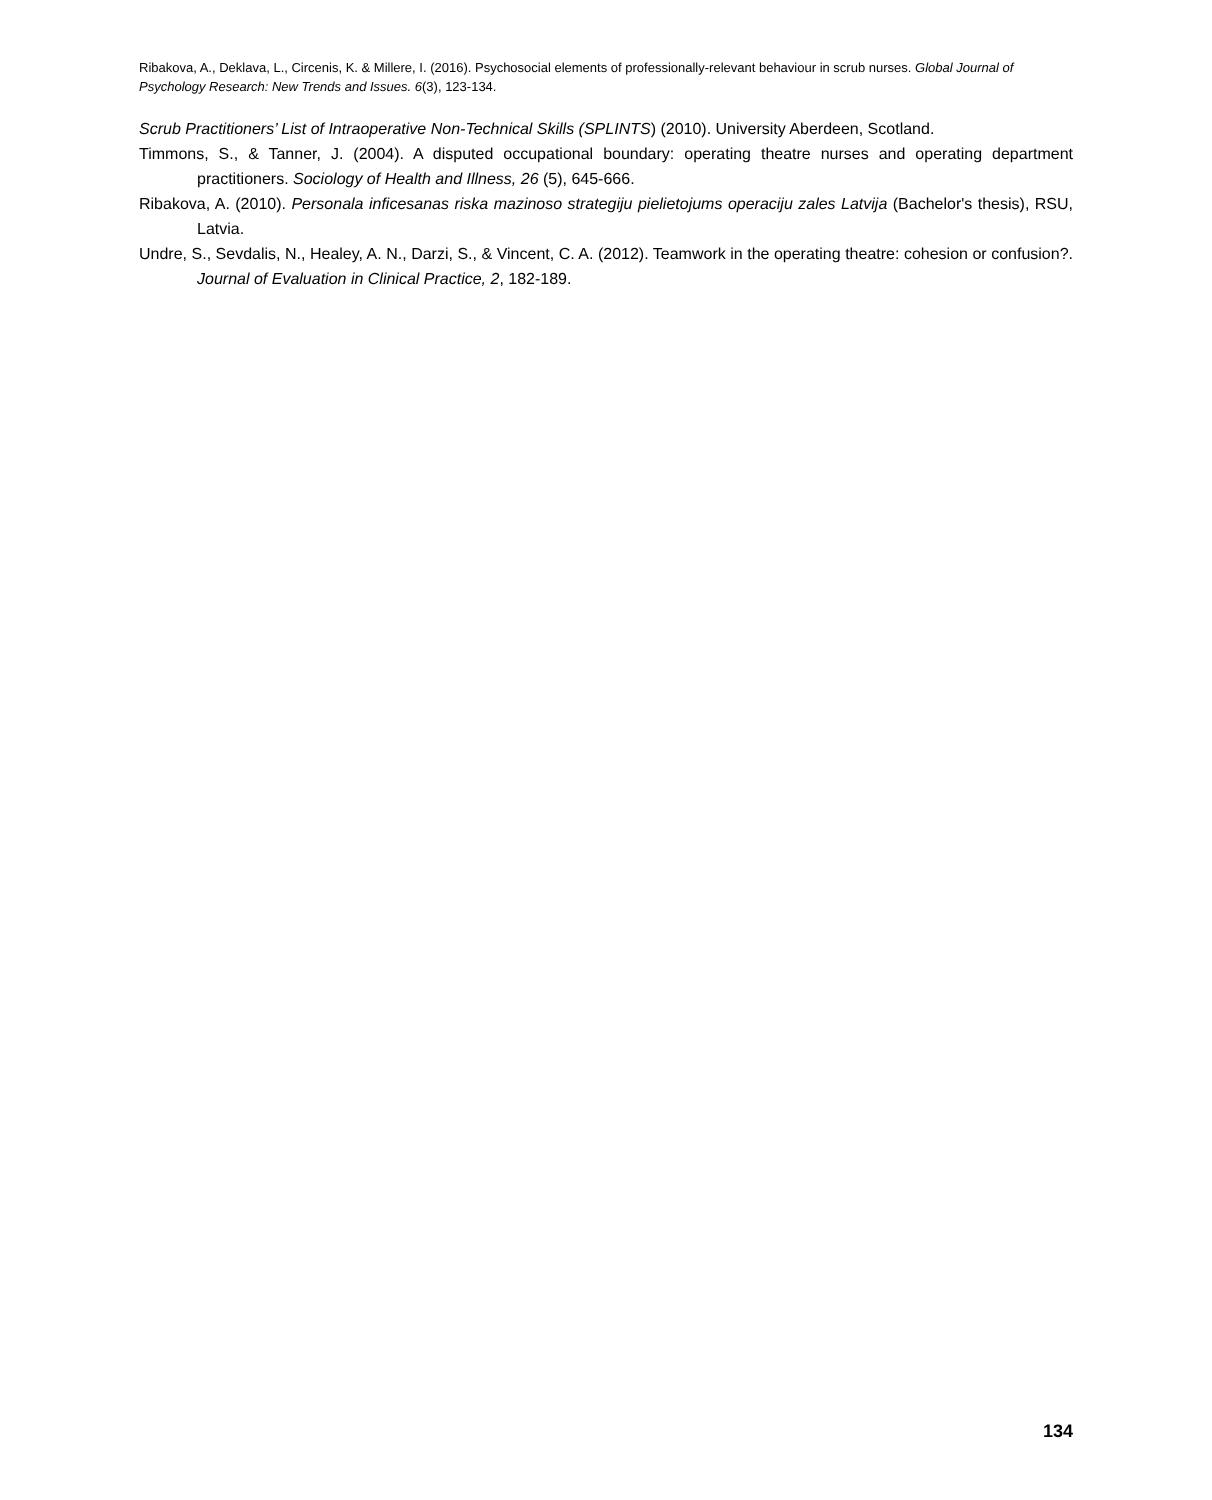Ribakova, A., Deklava, L., Circenis, K. & Millere, I. (2016). Psychosocial elements of professionally-relevant behaviour in scrub nurses. Global Journal of Psychology Research: New Trends and Issues. 6(3), 123-134.
Scrub Practitioners’ List of Intraoperative Non-Technical Skills (SPLINTS) (2010). University Aberdeen, Scotland.
Timmons, S., & Tanner, J. (2004). A disputed occupational boundary: operating theatre nurses and operating department practitioners. Sociology of Health and Illness, 26 (5), 645-666.
Ribakova, A. (2010). Personala inficesanas riska mazinoso strategiju pielietojums operaciju zales Latvija (Bachelor's thesis), RSU, Latvia.
Undre, S., Sevdalis, N., Healey, A. N., Darzi, S., & Vincent, C. A. (2012). Teamwork in the operating theatre: cohesion or confusion?. Journal of Evaluation in Clinical Practice, 2, 182-189.
134